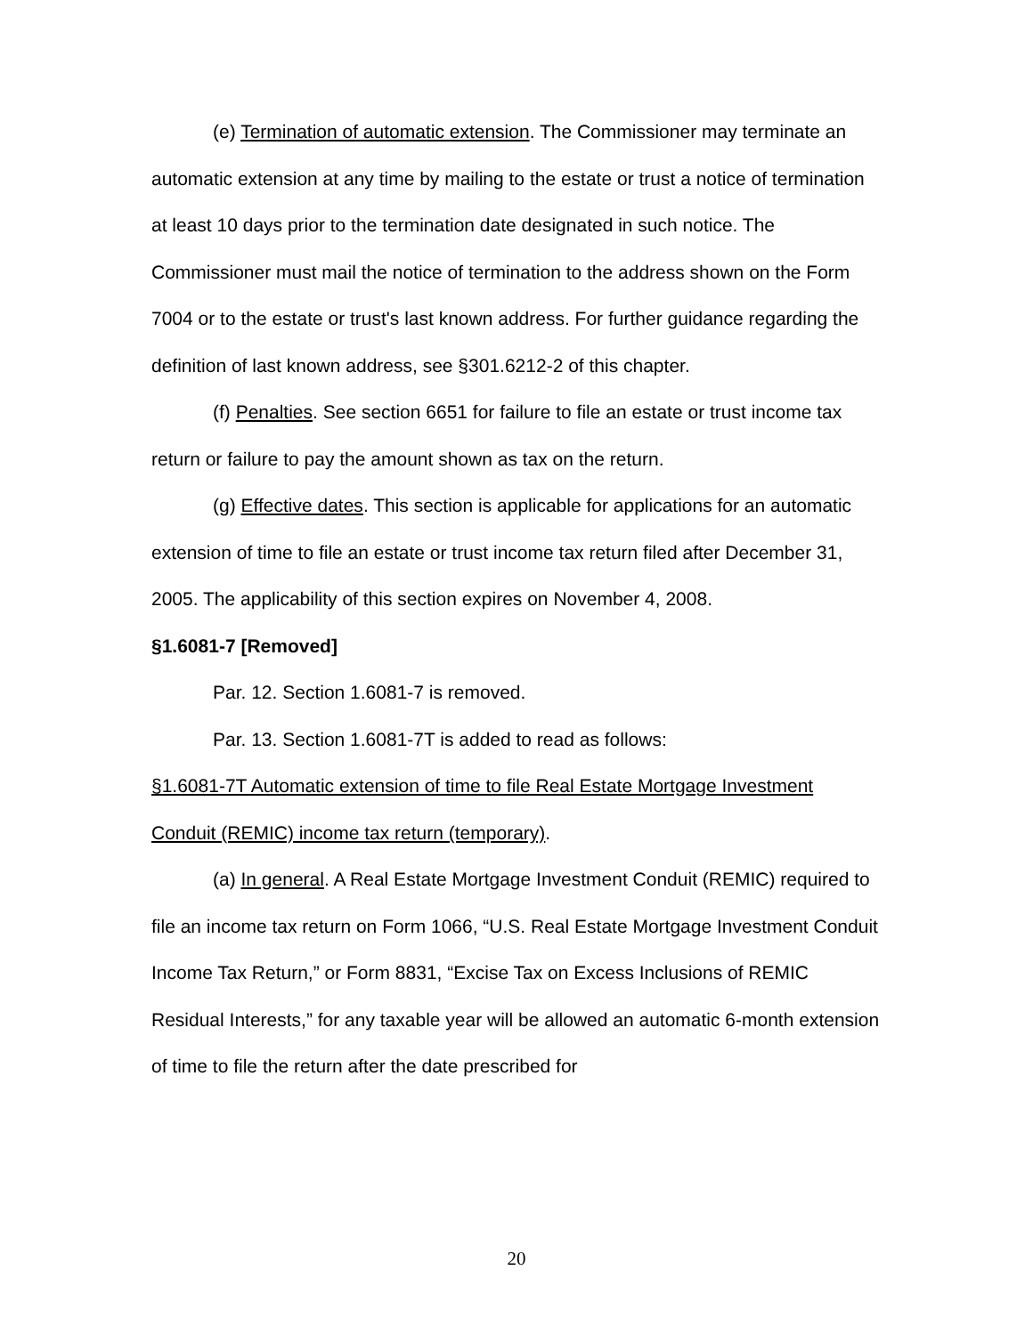(e) Termination of automatic extension. The Commissioner may terminate an automatic extension at any time by mailing to the estate or trust a notice of termination at least 10 days prior to the termination date designated in such notice. The Commissioner must mail the notice of termination to the address shown on the Form 7004 or to the estate or trust's last known address. For further guidance regarding the definition of last known address, see §301.6212-2 of this chapter.
(f) Penalties. See section 6651 for failure to file an estate or trust income tax return or failure to pay the amount shown as tax on the return.
(g) Effective dates. This section is applicable for applications for an automatic extension of time to file an estate or trust income tax return filed after December 31, 2005. The applicability of this section expires on November 4, 2008.
§1.6081-7 [Removed]
Par. 12. Section 1.6081-7 is removed.
Par. 13. Section 1.6081-7T is added to read as follows:
§1.6081-7T Automatic extension of time to file Real Estate Mortgage Investment Conduit (REMIC) income tax return (temporary).
(a) In general. A Real Estate Mortgage Investment Conduit (REMIC) required to file an income tax return on Form 1066, “U.S. Real Estate Mortgage Investment Conduit Income Tax Return,” or Form 8831, “Excise Tax on Excess Inclusions of REMIC Residual Interests,” for any taxable year will be allowed an automatic 6-month extension of time to file the return after the date prescribed for
20